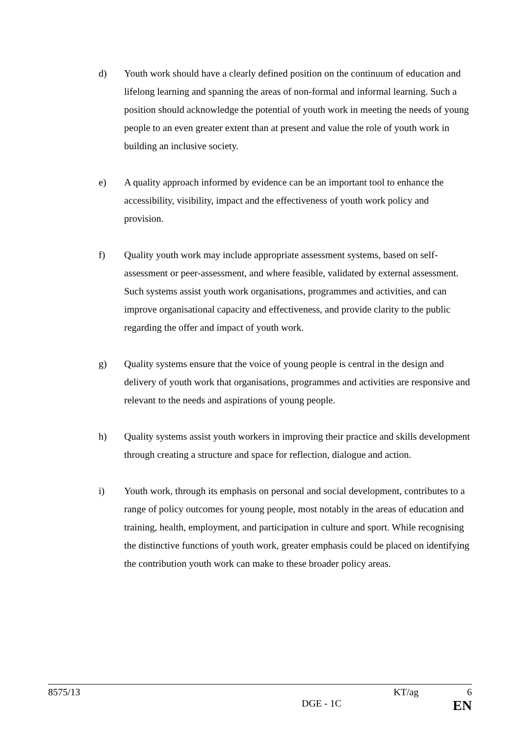d) Youth work should have a clearly defined position on the continuum of education and lifelong learning and spanning the areas of non-formal and informal learning. Such a position should acknowledge the potential of youth work in meeting the needs of young people to an even greater extent than at present and value the role of youth work in building an inclusive society.
e) A quality approach informed by evidence can be an important tool to enhance the accessibility, visibility, impact and the effectiveness of youth work policy and provision.
f) Quality youth work may include appropriate assessment systems, based on self-assessment or peer-assessment, and where feasible, validated by external assessment. Such systems assist youth work organisations, programmes and activities, and can improve organisational capacity and effectiveness, and provide clarity to the public regarding the offer and impact of youth work.
g) Quality systems ensure that the voice of young people is central in the design and delivery of youth work that organisations, programmes and activities are responsive and relevant to the needs and aspirations of young people.
h) Quality systems assist youth workers in improving their practice and skills development through creating a structure and space for reflection, dialogue and action.
i) Youth work, through its emphasis on personal and social development, contributes to a range of policy outcomes for young people, most notably in the areas of education and training, health, employment, and participation in culture and sport. While recognising the distinctive functions of youth work, greater emphasis could be placed on identifying the contribution youth work can make to these broader policy areas.
8575/13 KT/ag 6
DGE - 1C EN